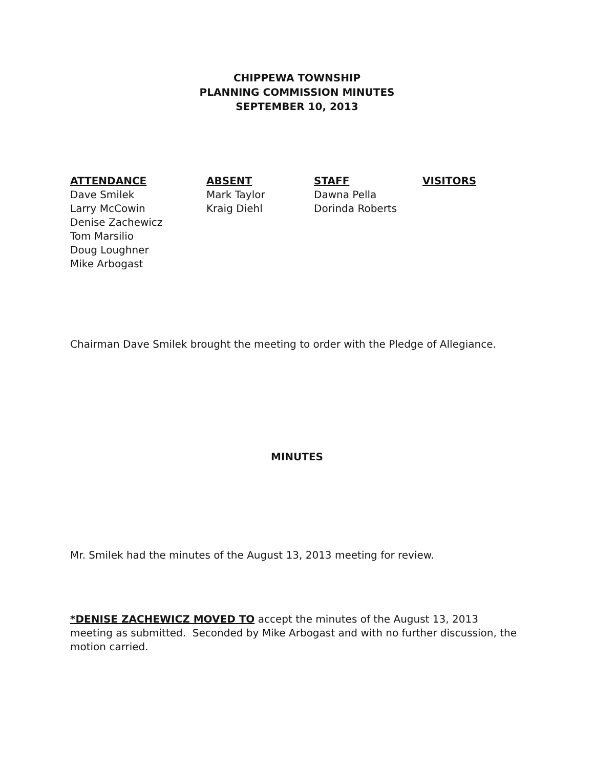CHIPPEWA TOWNSHIP
PLANNING COMMISSION MINUTES
SEPTEMBER 10, 2013
ATTENDANCE
Dave Smilek
Larry McCowin
Denise Zachewicz
Tom Marsilio
Doug Loughner
Mike Arbogast
ABSENT
Mark Taylor
Kraig Diehl
STAFF
Dawna Pella
Dorinda Roberts
VISITORS
Chairman Dave Smilek brought the meeting to order with the Pledge of Allegiance.
MINUTES
Mr. Smilek had the minutes of the August 13, 2013 meeting for review.
*DENISE ZACHEWICZ MOVED TO accept the minutes of the August 13, 2013 meeting as submitted. Seconded by Mike Arbogast and with no further discussion, the motion carried.